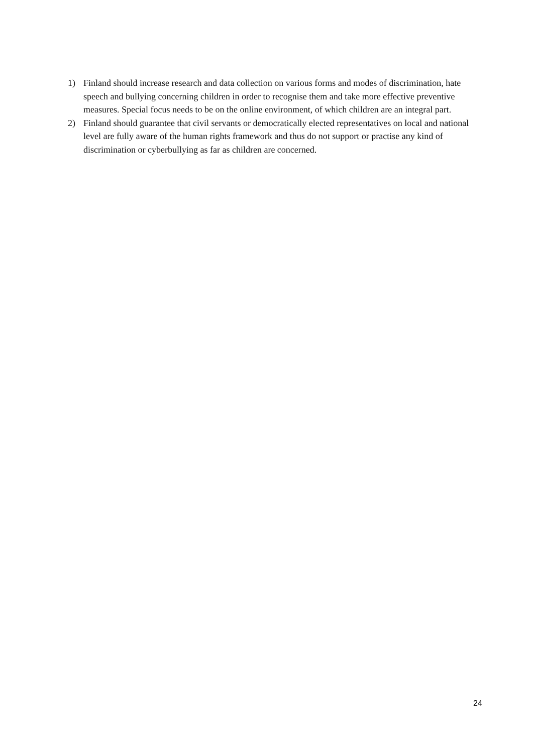1) Finland should increase research and data collection on various forms and modes of discrimination, hate speech and bullying concerning children in order to recognise them and take more effective preventive measures. Special focus needs to be on the online environment, of which children are an integral part.
2) Finland should guarantee that civil servants or democratically elected representatives on local and national level are fully aware of the human rights framework and thus do not support or practise any kind of discrimination or cyberbullying as far as children are concerned.
24